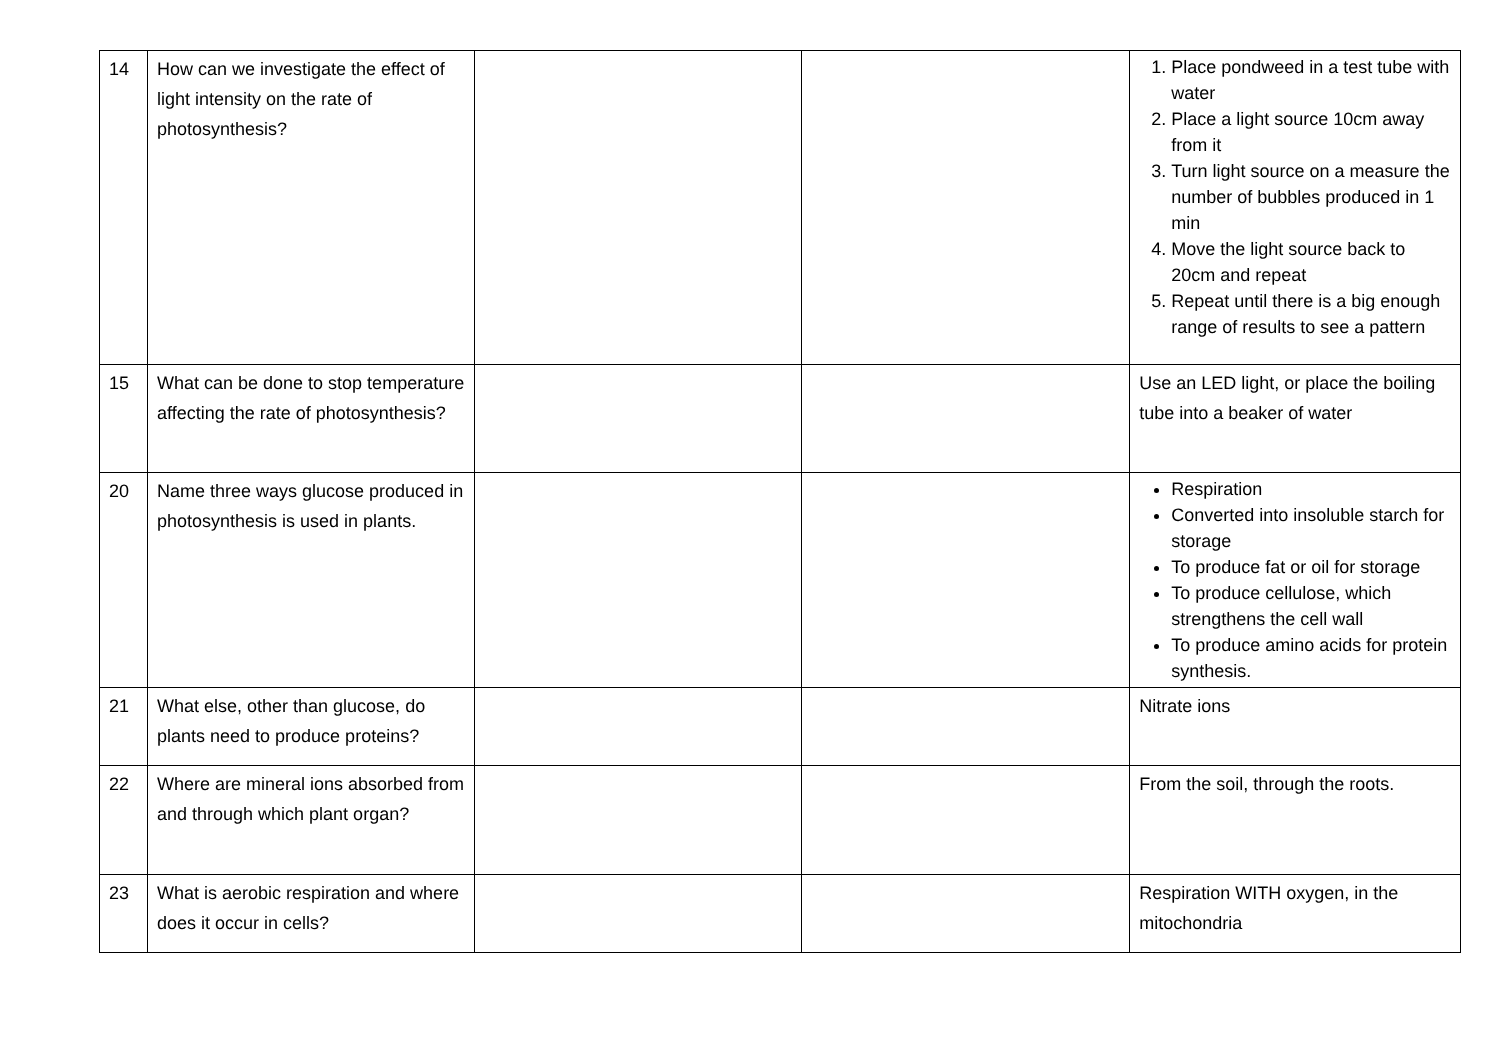| 14 | How can we investigate the effect of light intensity on the rate of photosynthesis? | | | 1. Place pondweed in a test tube with water 2. Place a light source 10cm away from it 3. Turn light source on a measure the number of bubbles produced in 1 min 4. Move the light source back to 20cm and repeat 5. Repeat until there is a big enough range of results to see a pattern |
| 15 | What can be done to stop temperature affecting the rate of photosynthesis? | | | Use an LED light, or place the boiling tube into a beaker of water |
| 20 | Name three ways glucose produced in photosynthesis is used in plants. | | | Respiration Converted into insoluble starch for storage To produce fat or oil for storage To produce cellulose, which strengthens the cell wall To produce amino acids for protein synthesis. |
| 21 | What else, other than glucose, do plants need to produce proteins? | | | Nitrate ions |
| 22 | Where are mineral ions absorbed from and through which plant organ? | | | From the soil, through the roots. |
| 23 | What is aerobic respiration and where does it occur in cells? | | | Respiration WITH oxygen, in the mitochondria |